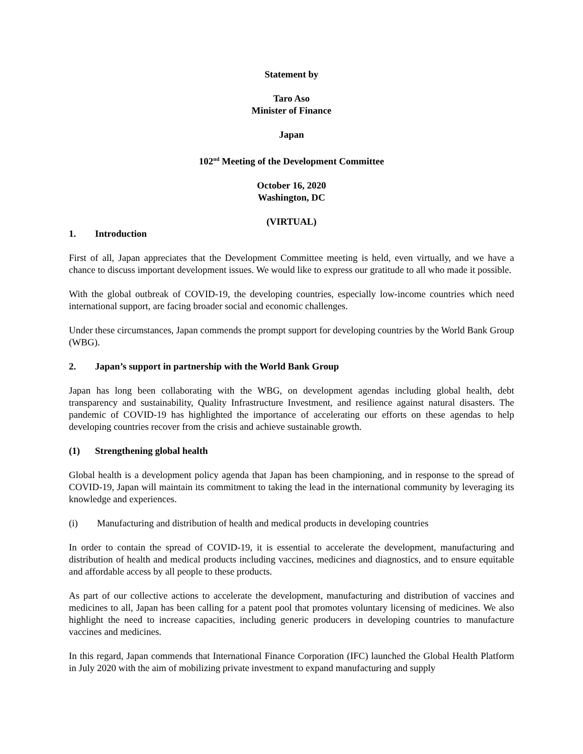Statement by
Taro Aso
Minister of Finance
Japan
102<sup>nd</sup> Meeting of the Development Committee
October 16, 2020
Washington, DC
(VIRTUAL)
1. Introduction
First of all, Japan appreciates that the Development Committee meeting is held, even virtually, and we have a chance to discuss important development issues. We would like to express our gratitude to all who made it possible.
With the global outbreak of COVID-19, the developing countries, especially low-income countries which need international support, are facing broader social and economic challenges.
Under these circumstances, Japan commends the prompt support for developing countries by the World Bank Group (WBG).
2. Japan’s support in partnership with the World Bank Group
Japan has long been collaborating with the WBG, on development agendas including global health, debt transparency and sustainability, Quality Infrastructure Investment, and resilience against natural disasters. The pandemic of COVID-19 has highlighted the importance of accelerating our efforts on these agendas to help developing countries recover from the crisis and achieve sustainable growth.
(1) Strengthening global health
Global health is a development policy agenda that Japan has been championing, and in response to the spread of COVID-19, Japan will maintain its commitment to taking the lead in the international community by leveraging its knowledge and experiences.
(i) Manufacturing and distribution of health and medical products in developing countries
In order to contain the spread of COVID-19, it is essential to accelerate the development, manufacturing and distribution of health and medical products including vaccines, medicines and diagnostics, and to ensure equitable and affordable access by all people to these products.
As part of our collective actions to accelerate the development, manufacturing and distribution of vaccines and medicines to all, Japan has been calling for a patent pool that promotes voluntary licensing of medicines. We also highlight the need to increase capacities, including generic producers in developing countries to manufacture vaccines and medicines.
In this regard, Japan commends that International Finance Corporation (IFC) launched the Global Health Platform in July 2020 with the aim of mobilizing private investment to expand manufacturing and supply